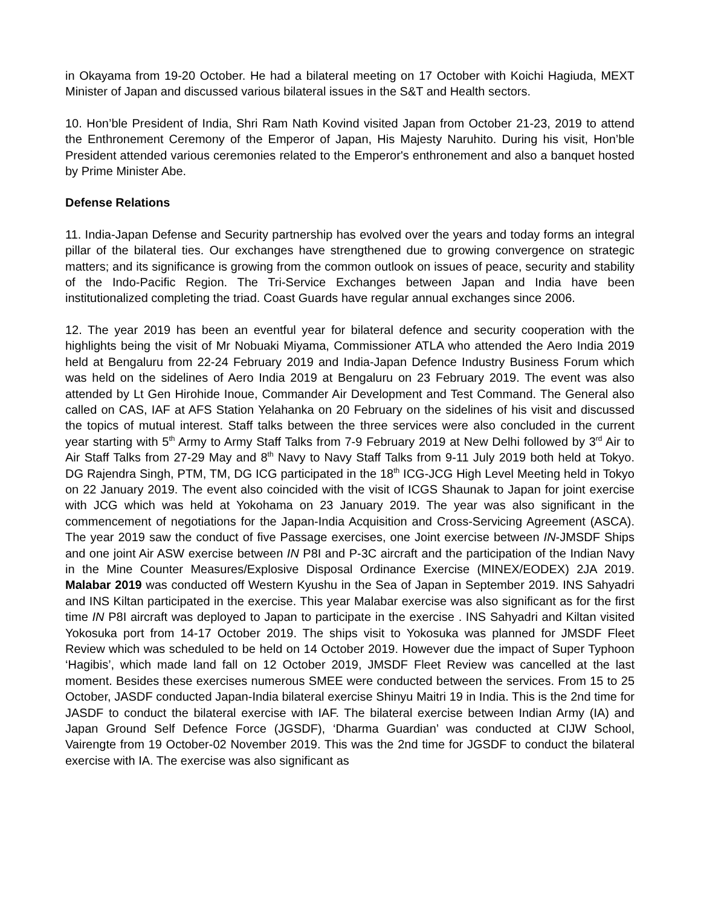in Okayama from 19-20 October. He had a bilateral meeting on 17 October with Koichi Hagiuda, MEXT Minister of Japan and discussed various bilateral issues in the S&T and Health sectors.
10. Hon’ble President of India, Shri Ram Nath Kovind visited Japan from October 21-23, 2019 to attend the Enthronement Ceremony of the Emperor of Japan, His Majesty Naruhito. During his visit, Hon’ble President attended various ceremonies related to the Emperor's enthronement and also a banquet hosted by Prime Minister Abe.
Defense Relations
11. India-Japan Defense and Security partnership has evolved over the years and today forms an integral pillar of the bilateral ties. Our exchanges have strengthened due to growing convergence on strategic matters; and its significance is growing from the common outlook on issues of peace, security and stability of the Indo-Pacific Region. The Tri-Service Exchanges between Japan and India have been institutionalized completing the triad. Coast Guards have regular annual exchanges since 2006.
12. The year 2019 has been an eventful year for bilateral defence and security cooperation with the highlights being the visit of Mr Nobuaki Miyama, Commissioner ATLA who attended the Aero India 2019 held at Bengaluru from 22-24 February 2019 and India-Japan Defence Industry Business Forum which was held on the sidelines of Aero India 2019 at Bengaluru on 23 February 2019. The event was also attended by Lt Gen Hirohide Inoue, Commander Air Development and Test Command. The General also called on CAS, IAF at AFS Station Yelahanka on 20 February on the sidelines of his visit and discussed the topics of mutual interest. Staff talks between the three services were also concluded in the current year starting with 5<sup>th</sup> Army to Army Staff Talks from 7-9 February 2019 at New Delhi followed by 3<sup>rd</sup> Air to Air Staff Talks from 27-29 May and 8<sup>th</sup> Navy to Navy Staff Talks from 9-11 July 2019 both held at Tokyo. DG Rajendra Singh, PTM, TM, DG ICG participated in the 18<sup>th</sup> ICG-JCG High Level Meeting held in Tokyo on 22 January 2019. The event also coincided with the visit of ICGS Shaunak to Japan for joint exercise with JCG which was held at Yokohama on 23 January 2019. The year was also significant in the commencement of negotiations for the Japan-India Acquisition and Cross-Servicing Agreement (ASCA). The year 2019 saw the conduct of five Passage exercises, one Joint exercise between IN-JMSDF Ships and one joint Air ASW exercise between IN P8I and P-3C aircraft and the participation of the Indian Navy in the Mine Counter Measures/Explosive Disposal Ordinance Exercise (MINEX/EODEX) 2JA 2019. Malabar 2019 was conducted off Western Kyushu in the Sea of Japan in September 2019. INS Sahyadri and INS Kiltan participated in the exercise. This year Malabar exercise was also significant as for the first time IN P8I aircraft was deployed to Japan to participate in the exercise . INS Sahyadri and Kiltan visited Yokosuka port from 14-17 October 2019. The ships visit to Yokosuka was planned for JMSDF Fleet Review which was scheduled to be held on 14 October 2019. However due the impact of Super Typhoon ‘Hagibis’, which made land fall on 12 October 2019, JMSDF Fleet Review was cancelled at the last moment. Besides these exercises numerous SMEE were conducted between the services. From 15 to 25 October, JASDF conducted Japan-India bilateral exercise Shinyu Maitri 19 in India. This is the 2nd time for JASDF to conduct the bilateral exercise with IAF. The bilateral exercise between Indian Army (IA) and Japan Ground Self Defence Force (JGSDF), ‘Dharma Guardian’ was conducted at CIJW School, Vairengte from 19 October-02 November 2019. This was the 2nd time for JGSDF to conduct the bilateral exercise with IA. The exercise was also significant as